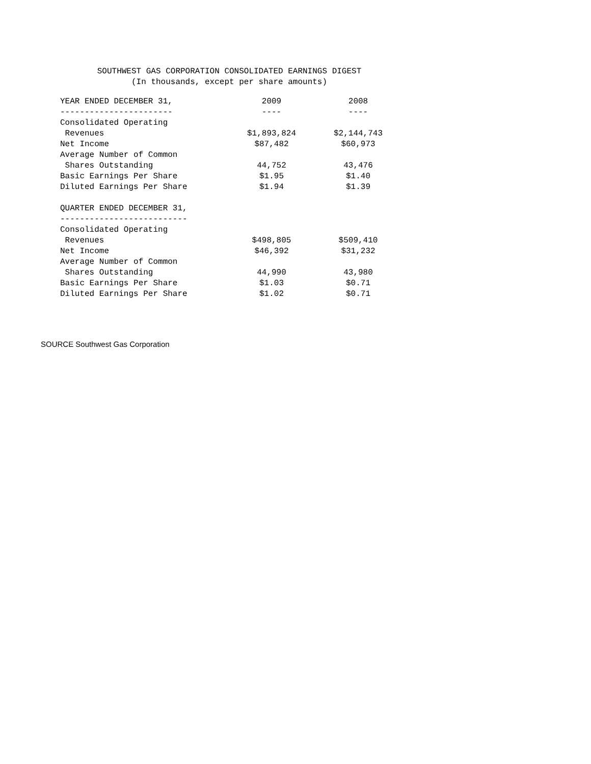SOUTHWEST GAS CORPORATION CONSOLIDATED EARNINGS DIGEST
(In thousands, except per share amounts)
| YEAR ENDED DECEMBER 31, | 2009 | 2008 |
| --- | --- | --- |
| ----------------------- | ---- | ---- |
| Consolidated Operating | | |
| Revenues | $1,893,824 | $2,144,743 |
| Net Income | $87,482 | $60,973 |
| Average Number of Common | | |
| Shares Outstanding | 44,752 | 43,476 |
| Basic Earnings Per Share | $1.95 | $1.40 |
| Diluted Earnings Per Share | $1.94 | $1.39 |
| QUARTER ENDED DECEMBER 31, | | |
| -------------------------- | | |
| Consolidated Operating | | |
| Revenues | $498,805 | $509,410 |
| Net Income | $46,392 | $31,232 |
| Average Number of Common | | |
| Shares Outstanding | 44,990 | 43,980 |
| Basic Earnings Per Share | $1.03 | $0.71 |
| Diluted Earnings Per Share | $1.02 | $0.71 |
SOURCE Southwest Gas Corporation